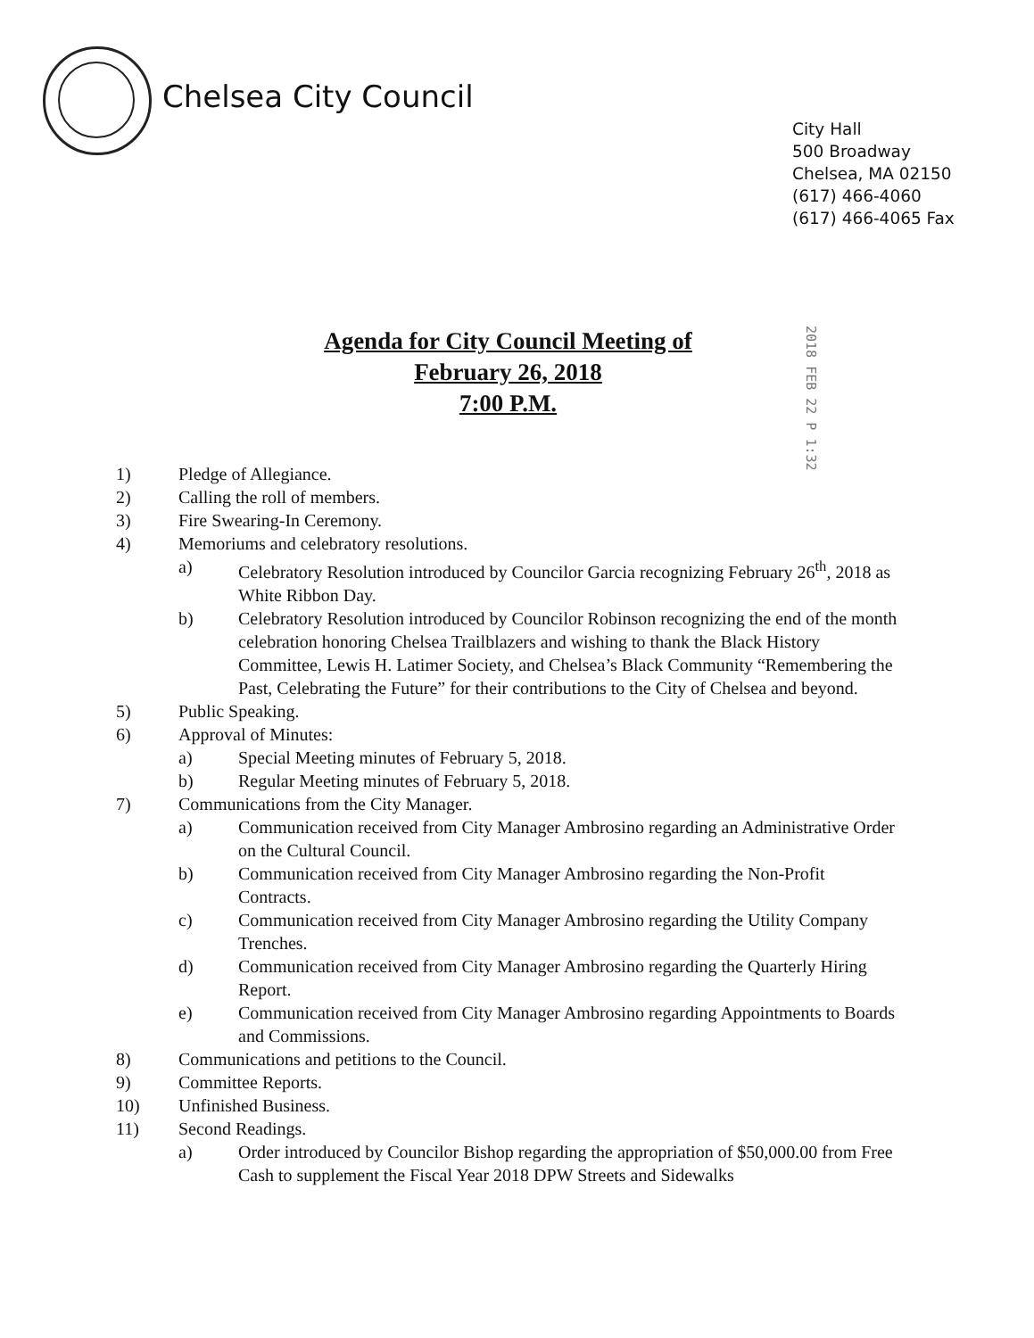Chelsea City Council
City Hall
500 Broadway
Chelsea, MA 02150
(617) 466-4060
(617) 466-4065 Fax
Agenda for City Council Meeting of
February 26, 2018
7:00 P.M.
2018 FEB 22 P 1:32
1) Pledge of Allegiance.
2) Calling the roll of members.
3) Fire Swearing-In Ceremony.
4) Memoriums and celebratory resolutions.
a) Celebratory Resolution introduced by Councilor Garcia recognizing February 26<sup>th</sup>, 2018 as White Ribbon Day.
b) Celebratory Resolution introduced by Councilor Robinson recognizing the end of the month celebration honoring Chelsea Trailblazers and wishing to thank the Black History Committee, Lewis H. Latimer Society, and Chelsea’s Black Community “Remembering the Past, Celebrating the Future” for their contributions to the City of Chelsea and beyond.
5) Public Speaking.
6) Approval of Minutes:
a) Special Meeting minutes of February 5, 2018.
b) Regular Meeting minutes of February 5, 2018.
7) Communications from the City Manager.
a) Communication received from City Manager Ambrosino regarding an Administrative Order on the Cultural Council.
b) Communication received from City Manager Ambrosino regarding the Non-Profit Contracts.
c) Communication received from City Manager Ambrosino regarding the Utility Company Trenches.
d) Communication received from City Manager Ambrosino regarding the Quarterly Hiring Report.
e) Communication received from City Manager Ambrosino regarding Appointments to Boards and Commissions.
8) Communications and petitions to the Council.
9) Committee Reports.
10) Unfinished Business.
11) Second Readings.
a) Order introduced by Councilor Bishop regarding the appropriation of $50,000.00 from Free Cash to supplement the Fiscal Year 2018 DPW Streets and Sidewalks